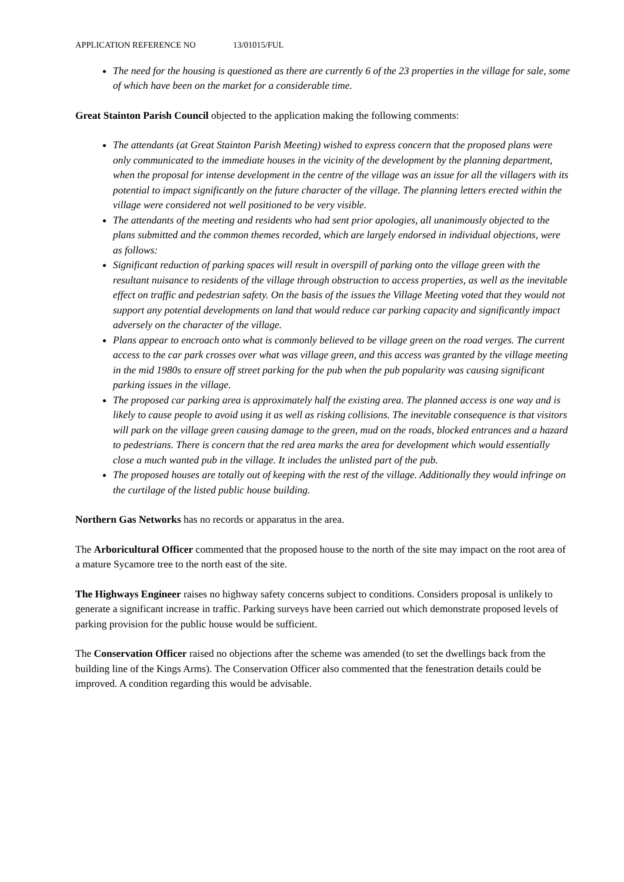APPLICATION REFERENCE NO 13/01015/FUL
The need for the housing is questioned as there are currently 6 of the 23 properties in the village for sale, some of which have been on the market for a considerable time.
Great Stainton Parish Council objected to the application making the following comments:
The attendants (at Great Stainton Parish Meeting) wished to express concern that the proposed plans were only communicated to the immediate houses in the vicinity of the development by the planning department, when the proposal for intense development in the centre of the village was an issue for all the villagers with its potential to impact significantly on the future character of the village. The planning letters erected within the village were considered not well positioned to be very visible.
The attendants of the meeting and residents who had sent prior apologies, all unanimously objected to the plans submitted and the common themes recorded, which are largely endorsed in individual objections, were as follows:
Significant reduction of parking spaces will result in overspill of parking onto the village green with the resultant nuisance to residents of the village through obstruction to access properties, as well as the inevitable effect on traffic and pedestrian safety. On the basis of the issues the Village Meeting voted that they would not support any potential developments on land that would reduce car parking capacity and significantly impact adversely on the character of the village.
Plans appear to encroach onto what is commonly believed to be village green on the road verges. The current access to the car park crosses over what was village green, and this access was granted by the village meeting in the mid 1980s to ensure off street parking for the pub when the pub popularity was causing significant parking issues in the village.
The proposed car parking area is approximately half the existing area. The planned access is one way and is likely to cause people to avoid using it as well as risking collisions. The inevitable consequence is that visitors will park on the village green causing damage to the green, mud on the roads, blocked entrances and a hazard to pedestrians. There is concern that the red area marks the area for development which would essentially close a much wanted pub in the village. It includes the unlisted part of the pub.
The proposed houses are totally out of keeping with the rest of the village. Additionally they would infringe on the curtilage of the listed public house building.
Northern Gas Networks has no records or apparatus in the area.
The Arboricultural Officer commented that the proposed house to the north of the site may impact on the root area of a mature Sycamore tree to the north east of the site.
The Highways Engineer raises no highway safety concerns subject to conditions. Considers proposal is unlikely to generate a significant increase in traffic. Parking surveys have been carried out which demonstrate proposed levels of parking provision for the public house would be sufficient.
The Conservation Officer raised no objections after the scheme was amended (to set the dwellings back from the building line of the Kings Arms). The Conservation Officer also commented that the fenestration details could be improved. A condition regarding this would be advisable.